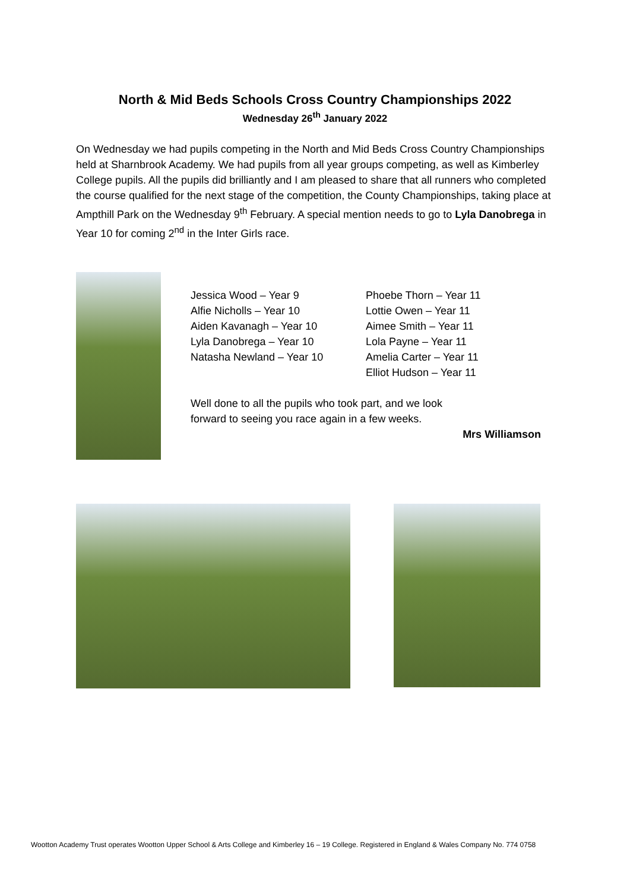North & Mid Beds Schools Cross Country Championships 2022
Wednesday 26<sup>th</sup> January 2022
On Wednesday we had pupils competing in the North and Mid Beds Cross Country Championships held at Sharnbrook Academy. We had pupils from all year groups competing, as well as Kimberley College pupils. All the pupils did brilliantly and I am pleased to share that all runners who completed the course qualified for the next stage of the competition, the County Championships, taking place at Ampthill Park on the Wednesday 9<sup>th</sup> February. A special mention needs to go to Lyla Danobrega in Year 10 for coming 2<sup>nd</sup> in the Inter Girls race.
Jessica Wood – Year 9
Alfie Nicholls – Year 10
Aiden Kavanagh – Year 10
Lyla Danobrega – Year 10
Natasha Newland – Year 10
Phoebe Thorn – Year 11
Lottie Owen – Year 11
Aimee Smith – Year 11
Lola Payne – Year 11
Amelia Carter – Year 11
Elliot Hudson – Year 11
Well done to all the pupils who took part, and we look forward to seeing you race again in a few weeks.
Mrs Williamson
Wootton Academy Trust operates Wootton Upper School & Arts College and Kimberley 16 – 19 College. Registered in England & Wales Company No. 774 0758